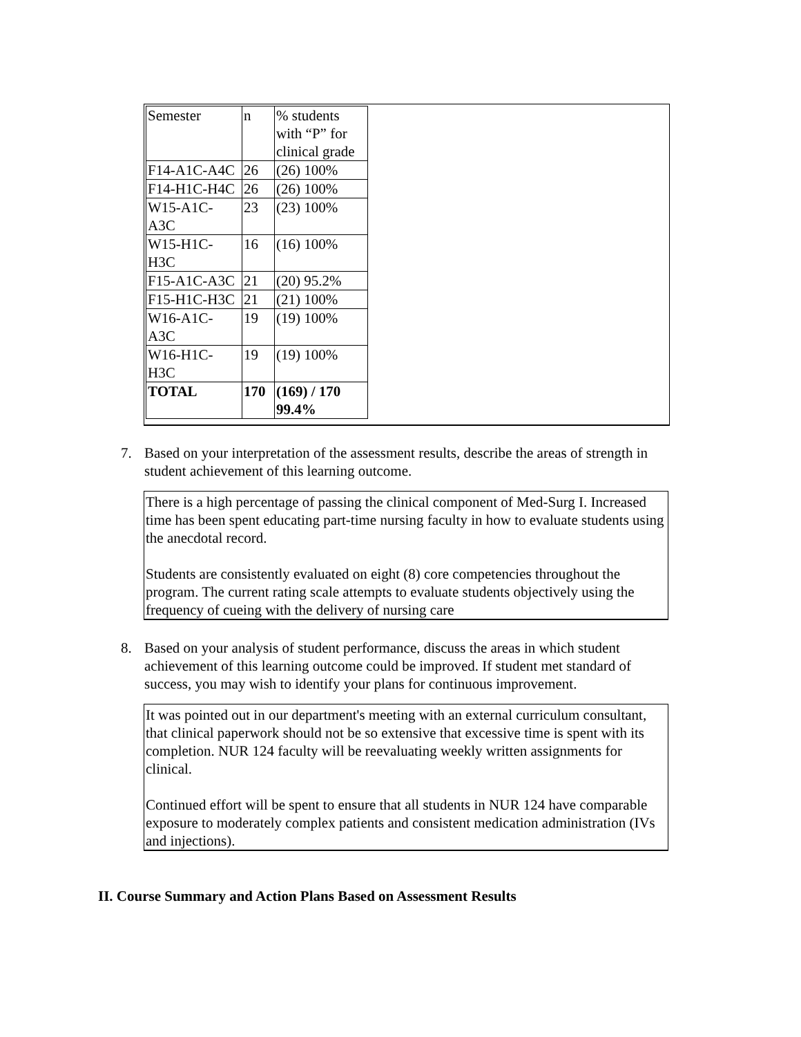| Semester | n | % students with “P” for clinical grade |
| F14-A1C-A4C | 26 | (26) 100% |
| F14-H1C-H4C | 26 | (26) 100% |
| W15-A1C- A3C | 23 | (23) 100% |
| W15-H1C- H3C | 16 | (16) 100% |
| F15-A1C-A3C | 21 | (20) 95.2% |
| F15-H1C-H3C | 21 | (21) 100% |
| W16-A1C- A3C | 19 | (19) 100% |
| W16-H1C- H3C | 19 | (19) 100% |
| TOTAL | 170 | (169) / 170 99.4% |
7.
Based on your interpretation of the assessment results, describe the areas of strength in student achievement of this learning outcome.
There is a high percentage of passing the clinical component of Med-Surg I. Increased time has been spent educating part-time nursing faculty in how to evaluate students using the anecdotal record.
Students are consistently evaluated on eight (8) core competencies throughout the program. The current rating scale attempts to evaluate students objectively using the frequency of cueing with the delivery of nursing care
8.
Based on your analysis of student performance, discuss the areas in which student achievement of this learning outcome could be improved. If student met standard of success, you may wish to identify your plans for continuous improvement.
It was pointed out in our department's meeting with an external curriculum consultant, that clinical paperwork should not be so extensive that excessive time is spent with its completion. NUR 124 faculty will be reevaluating weekly written assignments for clinical.
Continued effort will be spent to ensure that all students in NUR 124 have comparable exposure to moderately complex patients and consistent medication administration (IVs and injections).
II. Course Summary and Action Plans Based on Assessment Results